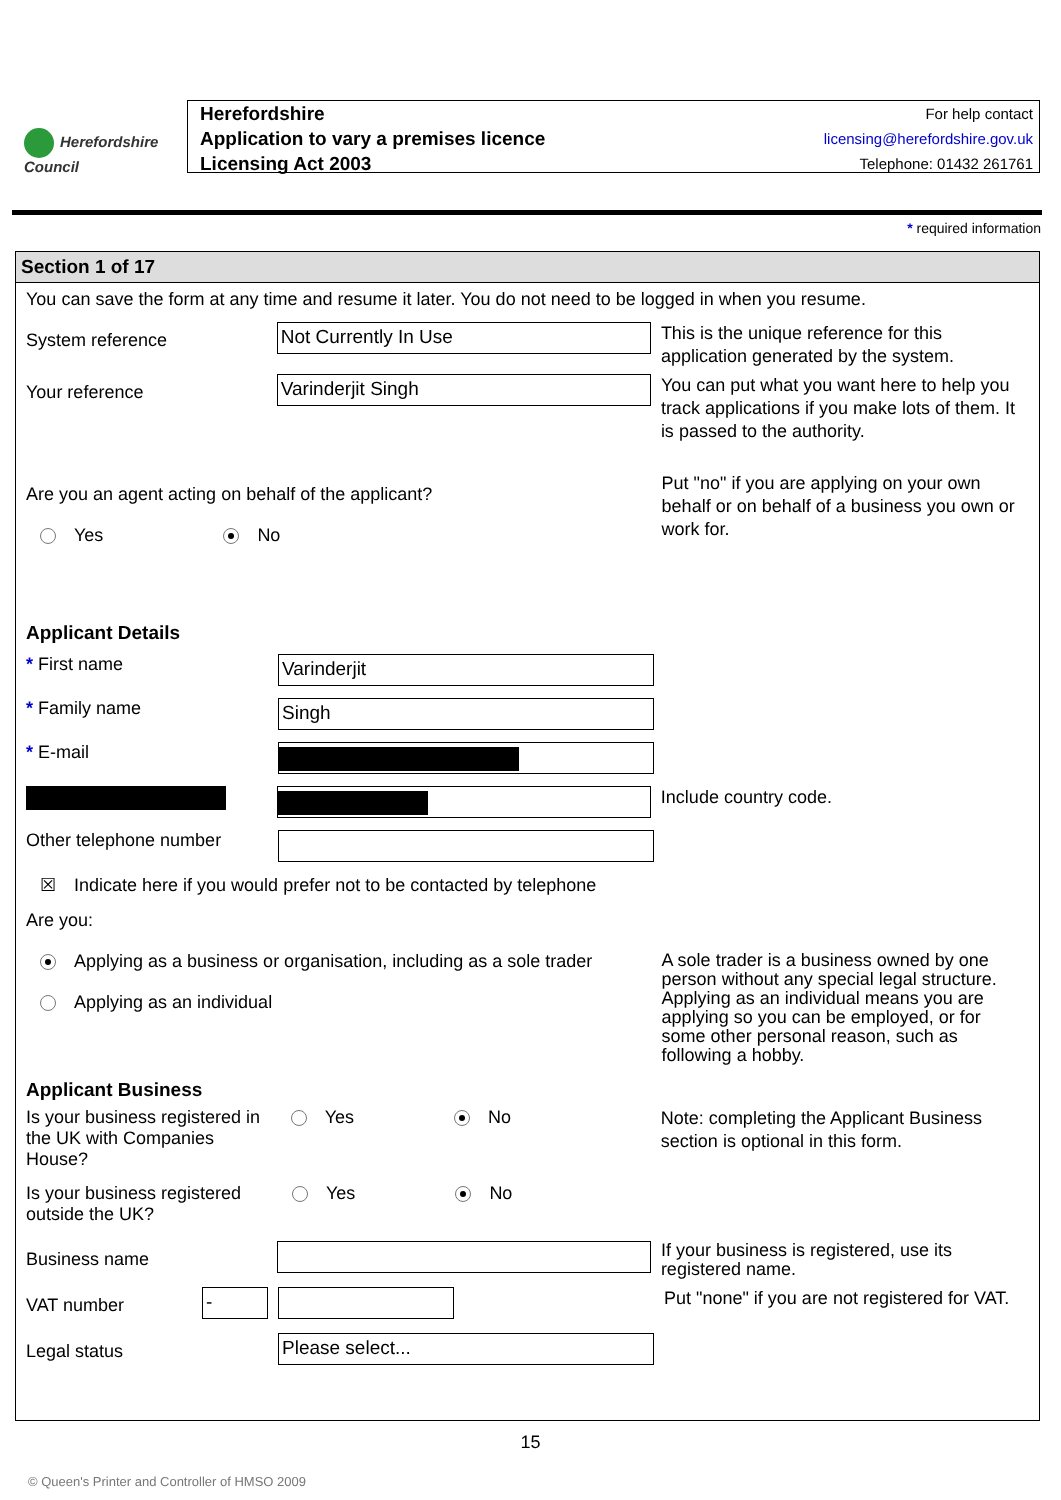Herefordshire
Council
Herefordshire
Application to vary a premises licence
Licensing Act 2003
For help contact
licensing@herefordshire.gov.uk
Telephone: 01432 261761
* required information
Section 1 of 17
You can save the form at any time and resume it later. You do not need to be logged in when you resume.
System reference
Not Currently In Use
This is the unique reference for this application generated by the system.
Your reference
Varinderjit Singh
You can put what you want here to help you track applications if you make lots of them. It is passed to the authority.
Are you an agent acting on behalf of the applicant?
Yes No
Put "no" if you are applying on your own behalf or on behalf of a business you own or work for.
Applicant Details
* First name
Varinderjit
* Family name
Singh
* E-mail
Include country code.
Other telephone number
☒ Indicate here if you would prefer not to be contacted by telephone
Are you:
Applying as a business or organisation, including as a sole trader
Applying as an individual
A sole trader is a business owned by one person without any special legal structure. Applying as an individual means you are applying so you can be employed, or for some other personal reason, such as following a hobby.
Applicant Business
Is your business registered in the UK with Companies House?
Yes No
Note: completing the Applicant Business section is optional in this form.
Is your business registered outside the UK?
Yes No
Business name
If your business is registered, use its registered name.
VAT number
-
Put "none" if you are not registered for VAT.
Legal status
Please select...
15
© Queen's Printer and Controller of HMSO 2009